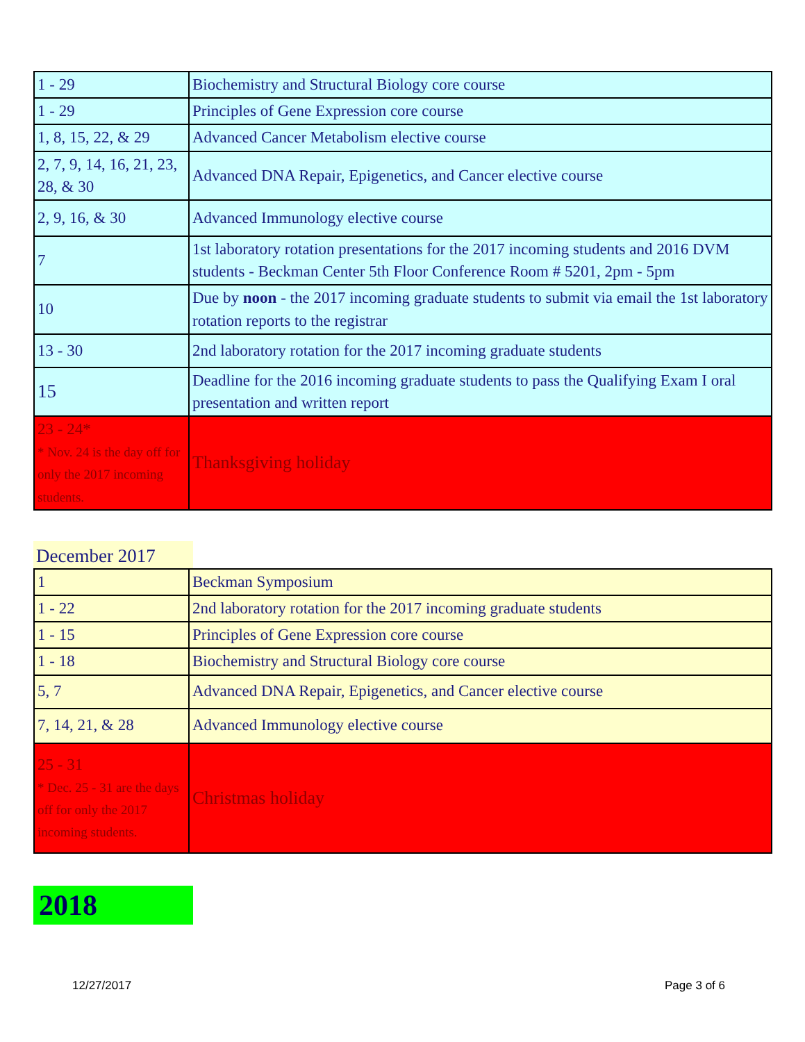| 1 - 29 | Biochemistry and Structural Biology core course |
| 1 - 29 | Principles of Gene Expression core course |
| 1, 8, 15, 22, & 29 | Advanced Cancer Metabolism elective course |
| 2, 7, 9, 14, 16, 21, 23, 28, & 30 | Advanced DNA Repair, Epigenetics, and Cancer elective course |
| 2, 9, 16, & 30 | Advanced Immunology elective course |
| 7 | 1st laboratory rotation presentations for the 2017 incoming students and 2016 DVM students - Beckman Center 5th Floor Conference Room # 5201, 2pm - 5pm |
| 10 | Due by noon - the 2017 incoming graduate students to submit via email the 1st laboratory rotation reports to the registrar |
| 13 - 30 | 2nd laboratory rotation for the 2017 incoming graduate students |
| 15 | Deadline for the 2016 incoming graduate students to pass the Qualifying Exam I oral presentation and written report |
| 23 - 24* * Nov. 24 is the day off for only the 2017 incoming students. | Thanksgiving holiday |
December 2017
| 1 | Beckman Symposium |
| 1 - 22 | 2nd laboratory rotation for the 2017 incoming graduate students |
| 1 - 15 | Principles of Gene Expression core course |
| 1 - 18 | Biochemistry and Structural Biology core course |
| 5, 7 | Advanced DNA Repair, Epigenetics, and Cancer elective course |
| 7, 14, 21, & 28 | Advanced Immunology elective course |
| 25 - 31 * Dec. 25 - 31 are the days off for only the 2017 incoming students. | Christmas holiday |
2018
12/27/2017 Page 3 of 6